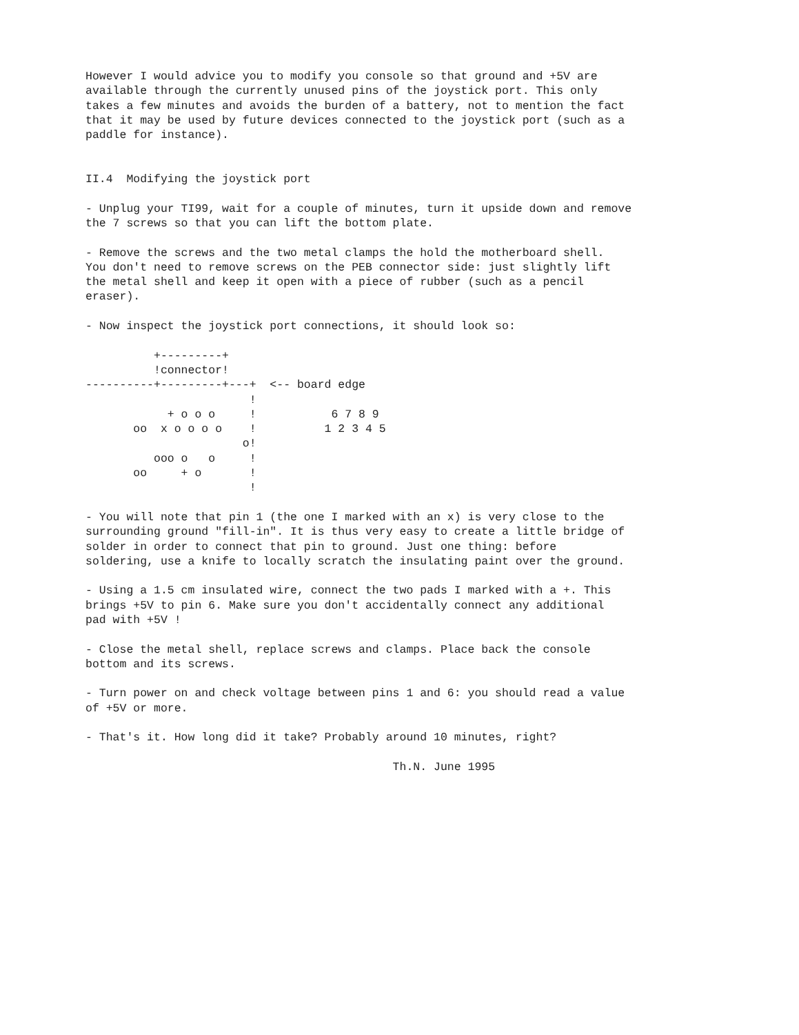However I would advice you to modify you console so that ground and +5V are
available through the currently unused pins of the joystick port. This only
takes a few minutes and avoids the burden of a battery, not to mention the fact
that it may be used by future devices connected to the joystick port (such as a
paddle for instance).


II.4  Modifying the joystick port

- Unplug your TI99, wait for a couple of minutes, turn it upside down and remove
the 7 screws so that you can lift the bottom plate.

- Remove the screws and the two metal clamps the hold the motherboard shell.
You don't need to remove screws on the PEB connector side: just slightly lift
the metal shell and keep it open with a piece of rubber (such as a pencil
eraser).

- Now inspect the joystick port connections, it should look so:

          +---------+
          !connector!
----------+---------+---+  <-- board edge
                        !
            + o o o     !           6 7 8 9
       oo  x o o o o    !          1 2 3 4 5
                       o!
          ooo o   o     !
       oo     + o       !
                        !

- You will note that pin 1 (the one I marked with an x) is very close to the
surrounding ground "fill-in". It is thus very easy to create a little bridge of
solder in order to connect that pin to ground. Just one thing: before
soldering, use a knife to locally scratch the insulating paint over the ground.

- Using a 1.5 cm insulated wire, connect the two pads I marked with a +. This
brings +5V to pin 6. Make sure you don't accidentally connect any additional
pad with +5V !

- Close the metal shell, replace screws and clamps. Place back the console
bottom and its screws.

- Turn power on and check voltage between pins 1 and 6: you should read a value
of +5V or more.

- That's it. How long did it take? Probably around 10 minutes, right?

                                             Th.N. June 1995